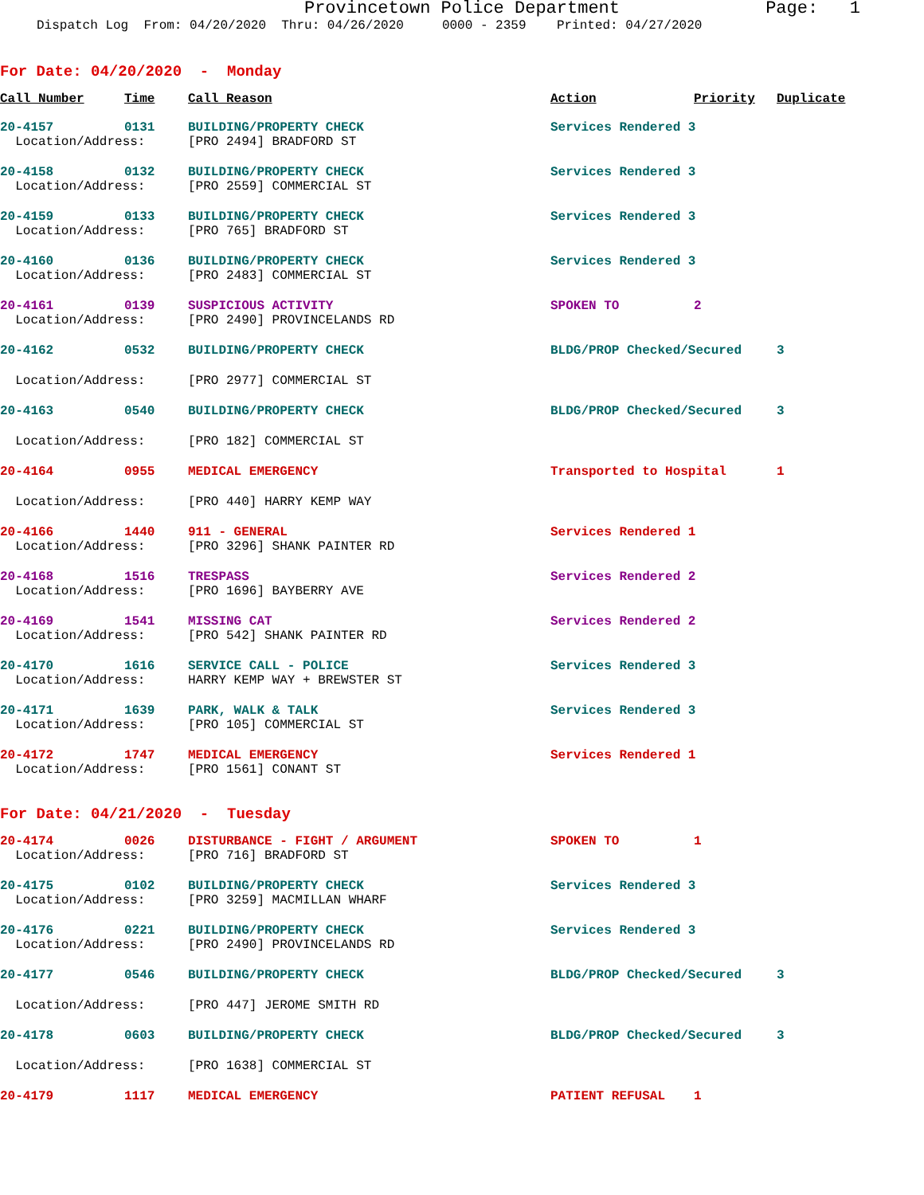Provincetown Police Department Page: 1
Dispatch Log From: 04/20/2020 Thru: 04/26/2020 0000 - 2359 Printed: 04/27/2020
For Date: 04/20/2020 - Monday
| Call Number | Time | Call Reason | Action | Priority | Duplicate |
| --- | --- | --- | --- | --- | --- |
| 20-4157 | 0131 | BUILDING/PROPERTY CHECK | Services Rendered 3 | | |
| Location/Address: | | [PRO 2494] BRADFORD ST | | | |
| 20-4158 | 0132 | BUILDING/PROPERTY CHECK | Services Rendered 3 | | |
| Location/Address: | | [PRO 2559] COMMERCIAL ST | | | |
| 20-4159 | 0133 | BUILDING/PROPERTY CHECK | Services Rendered 3 | | |
| Location/Address: | | [PRO 765] BRADFORD ST | | | |
| 20-4160 | 0136 | BUILDING/PROPERTY CHECK | Services Rendered 3 | | |
| Location/Address: | | [PRO 2483] COMMERCIAL ST | | | |
| 20-4161 | 0139 | SUSPICIOUS ACTIVITY | SPOKEN TO | 2 | |
| Location/Address: | | [PRO 2490] PROVINCELANDS RD | | | |
| 20-4162 | 0532 | BUILDING/PROPERTY CHECK | BLDG/PROP Checked/Secured | | 3 |
| Location/Address: | | [PRO 2977] COMMERCIAL ST | | | |
| 20-4163 | 0540 | BUILDING/PROPERTY CHECK | BLDG/PROP Checked/Secured | | 3 |
| Location/Address: | | [PRO 182] COMMERCIAL ST | | | |
| 20-4164 | 0955 | MEDICAL EMERGENCY | Transported to Hospital | | 1 |
| Location/Address: | | [PRO 440] HARRY KEMP WAY | | | |
| 20-4166 | 1440 | 911 - GENERAL | Services Rendered 1 | | |
| Location/Address: | | [PRO 3296] SHANK PAINTER RD | | | |
| 20-4168 | 1516 | TRESPASS | Services Rendered 2 | | |
| Location/Address: | | [PRO 1696] BAYBERRY AVE | | | |
| 20-4169 | 1541 | MISSING CAT | Services Rendered 2 | | |
| Location/Address: | | [PRO 542] SHANK PAINTER RD | | | |
| 20-4170 | 1616 | SERVICE CALL - POLICE | Services Rendered 3 | | |
| Location/Address: | | HARRY KEMP WAY + BREWSTER ST | | | |
| 20-4171 | 1639 | PARK, WALK & TALK | Services Rendered 3 | | |
| Location/Address: | | [PRO 105] COMMERCIAL ST | | | |
| 20-4172 | 1747 | MEDICAL EMERGENCY | Services Rendered 1 | | |
| Location/Address: | | [PRO 1561] CONANT ST | | | |
For Date: 04/21/2020 - Tuesday
| 20-4174 | 0026 | DISTURBANCE - FIGHT / ARGUMENT | SPOKEN TO | 1 | |
| Location/Address: | | [PRO 716] BRADFORD ST | | | |
| 20-4175 | 0102 | BUILDING/PROPERTY CHECK | Services Rendered 3 | | |
| Location/Address: | | [PRO 3259] MACMILLAN WHARF | | | |
| 20-4176 | 0221 | BUILDING/PROPERTY CHECK | Services Rendered 3 | | |
| Location/Address: | | [PRO 2490] PROVINCELANDS RD | | | |
| 20-4177 | 0546 | BUILDING/PROPERTY CHECK | BLDG/PROP Checked/Secured | | 3 |
| Location/Address: | | [PRO 447] JEROME SMITH RD | | | |
| 20-4178 | 0603 | BUILDING/PROPERTY CHECK | BLDG/PROP Checked/Secured | | 3 |
| Location/Address: | | [PRO 1638] COMMERCIAL ST | | | |
| 20-4179 | 1117 | MEDICAL EMERGENCY | PATIENT REFUSAL | 1 | |